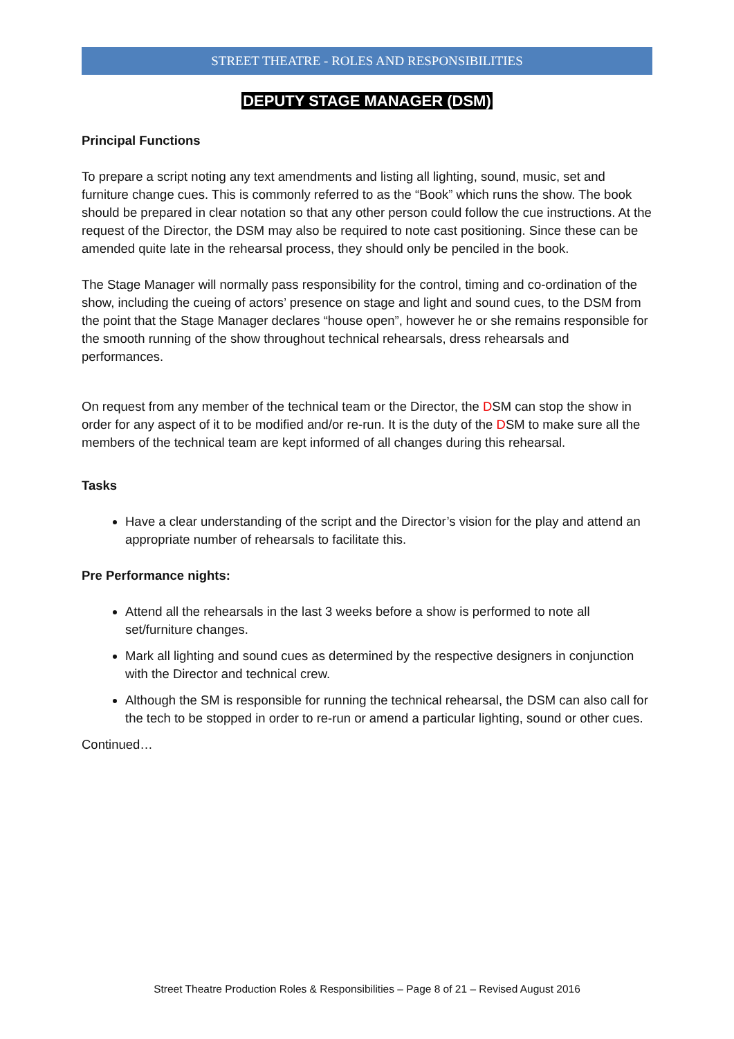STREET THEATRE - ROLES AND RESPONSIBILITIES
DEPUTY STAGE MANAGER (DSM)
Principal Functions
To prepare a script noting any text amendments and listing all lighting, sound, music, set and furniture change cues. This is commonly referred to as the “Book” which runs the show. The book should be prepared in clear notation so that any other person could follow the cue instructions. At the request of the Director, the DSM may also be required to note cast positioning. Since these can be amended quite late in the rehearsal process, they should only be penciled in the book.
The Stage Manager will normally pass responsibility for the control, timing and co-ordination of the show, including the cueing of actors’ presence on stage and light and sound cues, to the DSM from the point that the Stage Manager declares “house open”, however he or she remains responsible for the smooth running of the show throughout technical rehearsals, dress rehearsals and performances.
On request from any member of the technical team or the Director, the DSM can stop the show in order for any aspect of it to be modified and/or re-run. It is the duty of the DSM to make sure all the members of the technical team are kept informed of all changes during this rehearsal.
Tasks
Have a clear understanding of the script and the Director’s vision for the play and attend an appropriate number of rehearsals to facilitate this.
Pre Performance nights:
Attend all the rehearsals in the last 3 weeks before a show is performed to note all set/furniture changes.
Mark all lighting and sound cues as determined by the respective designers in conjunction with the Director and technical crew.
Although the SM is responsible for running the technical rehearsal, the DSM can also call for the tech to be stopped in order to re-run or amend a particular lighting, sound or other cues.
Continued…
Street Theatre Production Roles & Responsibilities – Page 8 of 21 – Revised August 2016